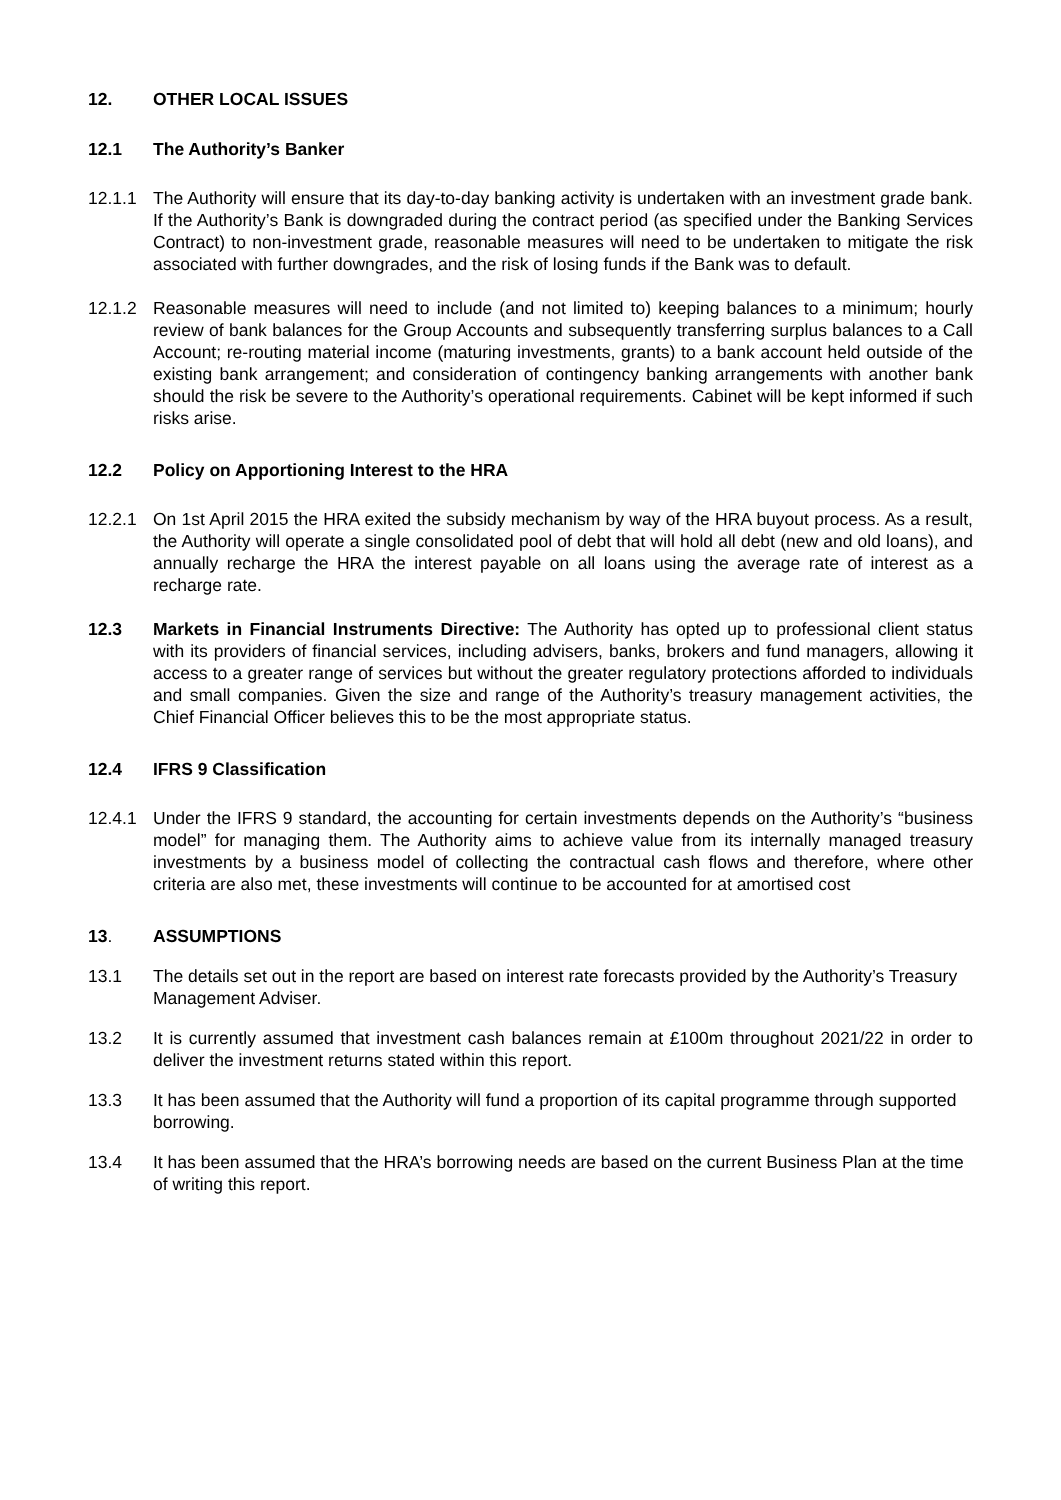12. OTHER LOCAL ISSUES
12.1 The Authority’s Banker
12.1.1 The Authority will ensure that its day-to-day banking activity is undertaken with an investment grade bank. If the Authority’s Bank is downgraded during the contract period (as specified under the Banking Services Contract) to non-investment grade, reasonable measures will need to be undertaken to mitigate the risk associated with further downgrades, and the risk of losing funds if the Bank was to default.
12.1.2 Reasonable measures will need to include (and not limited to) keeping balances to a minimum; hourly review of bank balances for the Group Accounts and subsequently transferring surplus balances to a Call Account; re-routing material income (maturing investments, grants) to a bank account held outside of the existing bank arrangement; and consideration of contingency banking arrangements with another bank should the risk be severe to the Authority’s operational requirements. Cabinet will be kept informed if such risks arise.
12.2 Policy on Apportioning Interest to the HRA
12.2.1 On 1st April 2015 the HRA exited the subsidy mechanism by way of the HRA buyout process. As a result, the Authority will operate a single consolidated pool of debt that will hold all debt (new and old loans), and annually recharge the HRA the interest payable on all loans using the average rate of interest as a recharge rate.
12.3 Markets in Financial Instruments Directive: The Authority has opted up to professional client status with its providers of financial services, including advisers, banks, brokers and fund managers, allowing it access to a greater range of services but without the greater regulatory protections afforded to individuals and small companies. Given the size and range of the Authority’s treasury management activities, the Chief Financial Officer believes this to be the most appropriate status.
12.4 IFRS 9 Classification
12.4.1 Under the IFRS 9 standard, the accounting for certain investments depends on the Authority’s “business model” for managing them. The Authority aims to achieve value from its internally managed treasury investments by a business model of collecting the contractual cash flows and therefore, where other criteria are also met, these investments will continue to be accounted for at amortised cost
13. ASSUMPTIONS
13.1 The details set out in the report are based on interest rate forecasts provided by the Authority’s Treasury Management Adviser.
13.2 It is currently assumed that investment cash balances remain at £100m throughout 2021/22 in order to deliver the investment returns stated within this report.
13.3 It has been assumed that the Authority will fund a proportion of its capital programme through supported borrowing.
13.4 It has been assumed that the HRA’s borrowing needs are based on the current Business Plan at the time of writing this report.